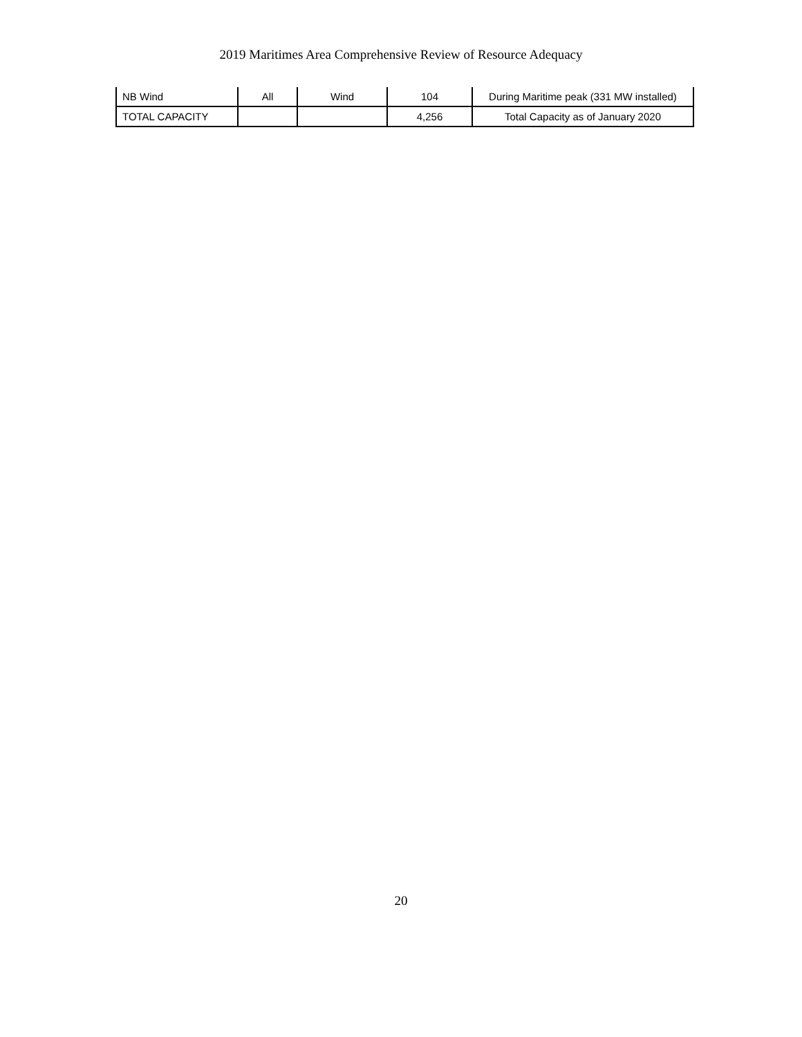2019 Maritimes Area Comprehensive Review of Resource Adequacy
| NB Wind | All | Wind | 104 | During Maritime peak (331 MW installed) |
| TOTAL CAPACITY | | | 4,256 | Total Capacity as of January 2020 |
20